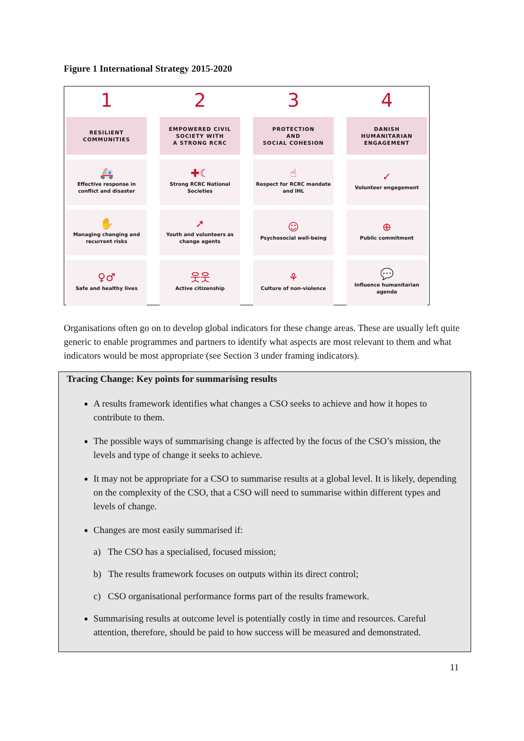Figure 1 International Strategy 2015-2020
1
2
3
4
RESILIENT
COMMUNITIES
EMPOWERED CIVIL
SOCIETY WITH
A STRONG RCRC
PROTECTION
AND
SOCIAL COHESION
DANISH
HUMANITARIAN
ENGAGEMENT
🚑
Effective response in conflict and disaster
✚☾
Strong RCRC National Societies
☝
Respect for RCRC mandate and IHL
✓
Volunteer engagement
✋
Managing changing and recurrent risks
➚
Youth and volunteers as change agents
☺
Psychosocial well-being
⊕
Public commitment
♀♂
Safe and healthy lives
웃웃
Active citizenship
⚘
Culture of non-violence
💬
Influence humanitarian agenda
Organisations often go on to develop global indicators for these change areas. These are usually left quite generic to enable programmes and partners to identify what aspects are most relevant to them and what indicators would be most appropriate (see Section 3 under framing indicators).
Tracing Change: Key points for summarising results
A results framework identifies what changes a CSO seeks to achieve and how it hopes to contribute to them.
The possible ways of summarising change is affected by the focus of the CSO’s mission, the levels and type of change it seeks to achieve.
It may not be appropriate for a CSO to summarise results at a global level. It is likely, depending on the complexity of the CSO, that a CSO will need to summarise within different types and levels of change.
Changes are most easily summarised if:
a) The CSO has a specialised, focused mission;
b) The results framework focuses on outputs within its direct control;
c) CSO organisational performance forms part of the results framework.
Summarising results at outcome level is potentially costly in time and resources. Careful attention, therefore, should be paid to how success will be measured and demonstrated.
11